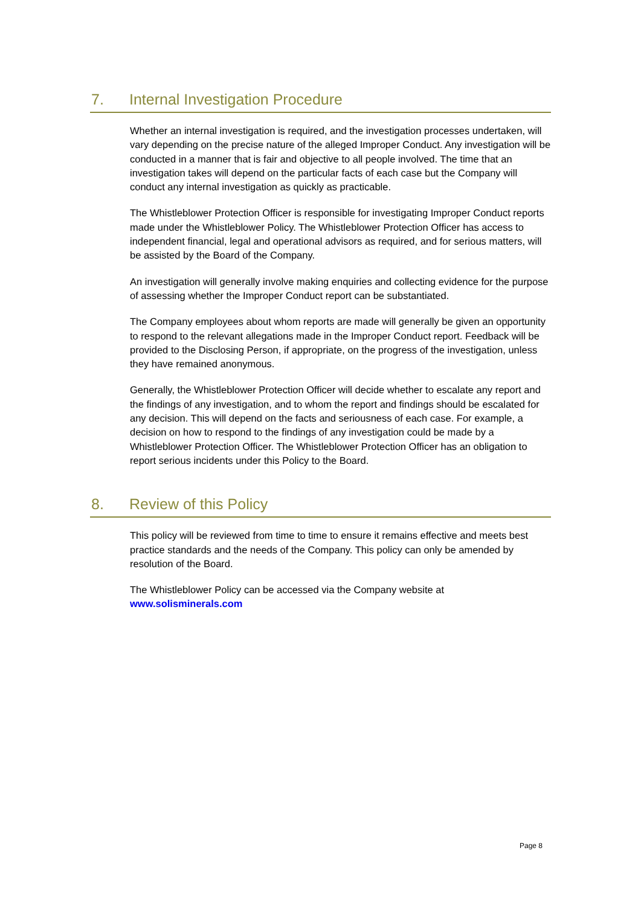7. Internal Investigation Procedure
Whether an internal investigation is required, and the investigation processes undertaken, will vary depending on the precise nature of the alleged Improper Conduct. Any investigation will be conducted in a manner that is fair and objective to all people involved. The time that an investigation takes will depend on the particular facts of each case but the Company will conduct any internal investigation as quickly as practicable.
The Whistleblower Protection Officer is responsible for investigating Improper Conduct reports made under the Whistleblower Policy. The Whistleblower Protection Officer has access to independent financial, legal and operational advisors as required, and for serious matters, will be assisted by the Board of the Company.
An investigation will generally involve making enquiries and collecting evidence for the purpose of assessing whether the Improper Conduct report can be substantiated.
The Company employees about whom reports are made will generally be given an opportunity to respond to the relevant allegations made in the Improper Conduct report. Feedback will be provided to the Disclosing Person, if appropriate, on the progress of the investigation, unless they have remained anonymous.
Generally, the Whistleblower Protection Officer will decide whether to escalate any report and the findings of any investigation, and to whom the report and findings should be escalated for any decision. This will depend on the facts and seriousness of each case. For example, a decision on how to respond to the findings of any investigation could be made by a Whistleblower Protection Officer. The Whistleblower Protection Officer has an obligation to report serious incidents under this Policy to the Board.
8. Review of this Policy
This policy will be reviewed from time to time to ensure it remains effective and meets best practice standards and the needs of the Company. This policy can only be amended by resolution of the Board.
The Whistleblower Policy can be accessed via the Company website at www.solisminerals.com
Page 8